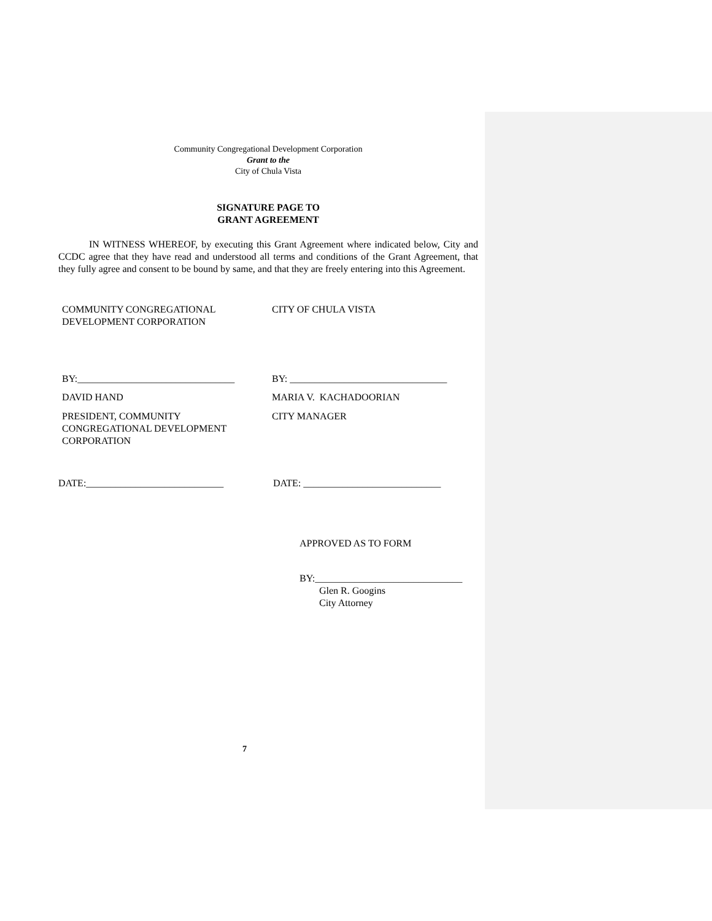Community Congregational Development Corporation
Grant to the
City of Chula Vista
SIGNATURE PAGE TO
GRANT AGREEMENT
IN WITNESS WHEREOF, by executing this Grant Agreement where indicated below, City and CCDC agree that they have read and understood all terms and conditions of the Grant Agreement, that they fully agree and consent to be bound by same, and that they are freely entering into this Agreement.
COMMUNITY CONGREGATIONAL
DEVELOPMENT CORPORATION
CITY OF CHULA VISTA
BY:________________________________ BY: ________________________________
DAVID HAND MARIA V. KACHADOORIAN
PRESIDENT, COMMUNITY
CONGREGATIONAL DEVELOPMENT
CORPORATION
CITY MANAGER
DATE:____________________________ DATE: ____________________________
APPROVED AS TO FORM
BY:______________________________
Glen R. Googins
City Attorney
7